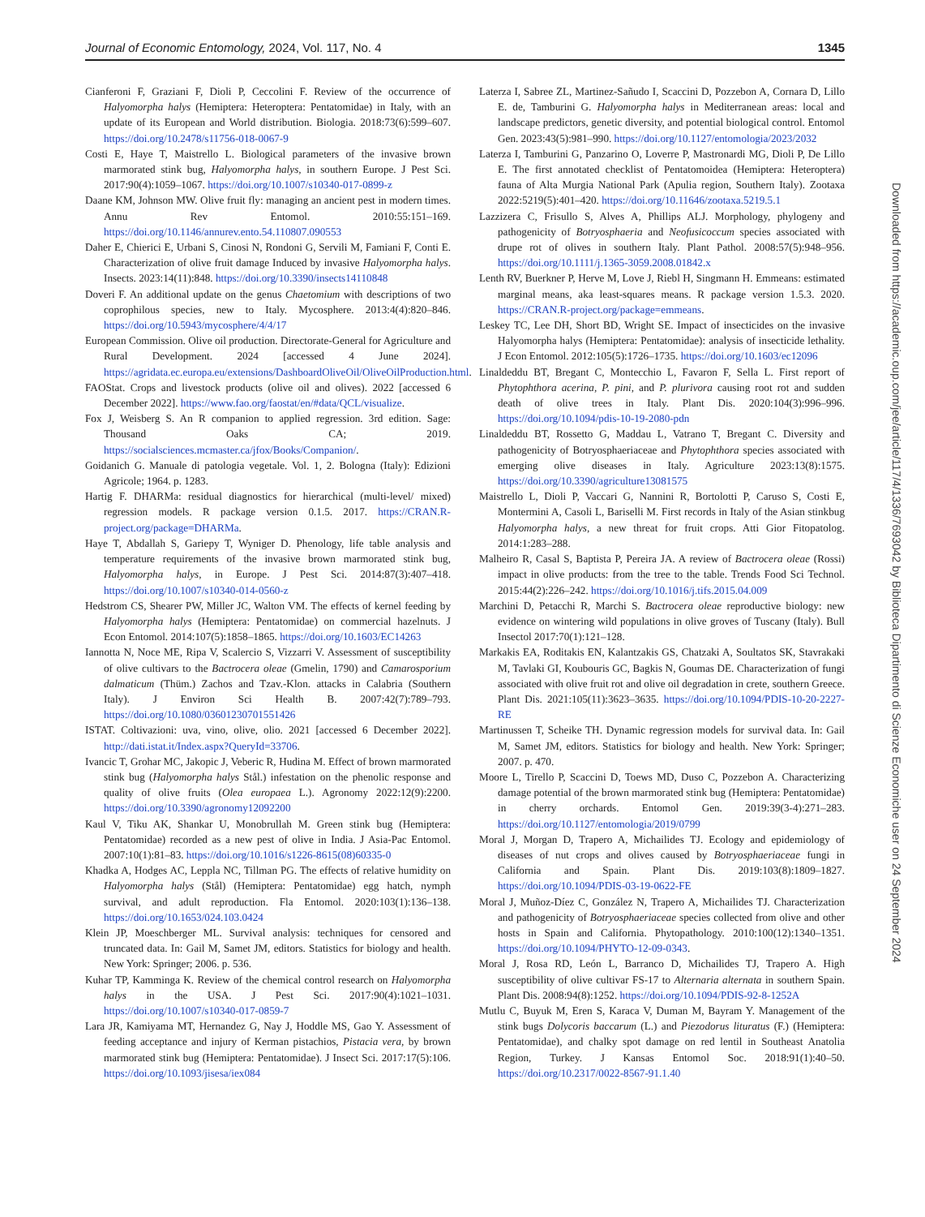Journal of Economic Entomology, 2024, Vol. 117, No. 4 1345
Cianferoni F, Graziani F, Dioli P, Ceccolini F. Review of the occurrence of Halyomorpha halys (Hemiptera: Heteroptera: Pentatomidae) in Italy, with an update of its European and World distribution. Biologia. 2018:73(6):599–607. https://doi.org/10.2478/s11756-018-0067-9
Costi E, Haye T, Maistrello L. Biological parameters of the invasive brown marmorated stink bug, Halyomorpha halys, in southern Europe. J Pest Sci. 2017:90(4):1059–1067. https://doi.org/10.1007/s10340-017-0899-z
Daane KM, Johnson MW. Olive fruit fly: managing an ancient pest in modern times. Annu Rev Entomol. 2010:55:151–169. https://doi.org/10.1146/annurev.ento.54.110807.090553
Daher E, Chierici E, Urbani S, Cinosi N, Rondoni G, Servili M, Famiani F, Conti E. Characterization of olive fruit damage Induced by invasive Halyomorpha halys. Insects. 2023:14(11):848. https://doi.org/10.3390/insects14110848
Doveri F. An additional update on the genus Chaetomium with descriptions of two coprophilous species, new to Italy. Mycosphere. 2013:4(4):820–846. https://doi.org/10.5943/mycosphere/4/4/17
European Commission. Olive oil production. Directorate-General for Agriculture and Rural Development. 2024 [accessed 4 June 2024]. https://agridata.ec.europa.eu/extensions/DashboardOliveOil/OliveOilProduction.html.
FAOStat. Crops and livestock products (olive oil and olives). 2022 [accessed 6 December 2022]. https://www.fao.org/faostat/en/#data/QCL/visualize.
Fox J, Weisberg S. An R companion to applied regression. 3rd edition. Sage: Thousand Oaks CA; 2019. https://socialsciences.mcmaster.ca/jfox/Books/Companion/.
Goidanich G. Manuale di patologia vegetale. Vol. 1, 2. Bologna (Italy): Edizioni Agricole; 1964. p. 1283.
Hartig F. DHARMa: residual diagnostics for hierarchical (multi-level/ mixed) regression models. R package version 0.1.5. 2017. https://CRAN.R-project.org/package=DHARMa.
Haye T, Abdallah S, Gariepy T, Wyniger D. Phenology, life table analysis and temperature requirements of the invasive brown marmorated stink bug, Halyomorpha halys, in Europe. J Pest Sci. 2014:87(3):407–418. https://doi.org/10.1007/s10340-014-0560-z
Hedstrom CS, Shearer PW, Miller JC, Walton VM. The effects of kernel feeding by Halyomorpha halys (Hemiptera: Pentatomidae) on commercial hazelnuts. J Econ Entomol. 2014:107(5):1858–1865. https://doi.org/10.1603/EC14263
Iannotta N, Noce ME, Ripa V, Scalercio S, Vizzarri V. Assessment of susceptibility of olive cultivars to the Bactrocera oleae (Gmelin, 1790) and Camarosporium dalmaticum (Thüm.) Zachos and Tzav.-Klon. attacks in Calabria (Southern Italy). J Environ Sci Health B. 2007:42(7):789–793. https://doi.org/10.1080/03601230701551426
ISTAT. Coltivazioni: uva, vino, olive, olio. 2021 [accessed 6 December 2022]. http://dati.istat.it/Index.aspx?QueryId=33706.
Ivancic T, Grohar MC, Jakopic J, Veberic R, Hudina M. Effect of brown marmorated stink bug (Halyomorpha halys Stål.) infestation on the phenolic response and quality of olive fruits (Olea europaea L.). Agronomy 2022:12(9):2200. https://doi.org/10.3390/agronomy12092200
Kaul V, Tiku AK, Shankar U, Monobrullah M. Green stink bug (Hemiptera: Pentatomidae) recorded as a new pest of olive in India. J Asia-Pac Entomol. 2007:10(1):81–83. https://doi.org/10.1016/s1226-8615(08)60335-0
Khadka A, Hodges AC, Leppla NC, Tillman PG. The effects of relative humidity on Halyomorpha halys (Stål) (Hemiptera: Pentatomidae) egg hatch, nymph survival, and adult reproduction. Fla Entomol. 2020:103(1):136–138. https://doi.org/10.1653/024.103.0424
Klein JP, Moeschberger ML. Survival analysis: techniques for censored and truncated data. In: Gail M, Samet JM, editors. Statistics for biology and health. New York: Springer; 2006. p. 536.
Kuhar TP, Kamminga K. Review of the chemical control research on Halyomorpha halys in the USA. J Pest Sci. 2017:90(4):1021–1031. https://doi.org/10.1007/s10340-017-0859-7
Lara JR, Kamiyama MT, Hernandez G, Nay J, Hoddle MS, Gao Y. Assessment of feeding acceptance and injury of Kerman pistachios, Pistacia vera, by brown marmorated stink bug (Hemiptera: Pentatomidae). J Insect Sci. 2017:17(5):106. https://doi.org/10.1093/jisesa/iex084
Laterza I, Sabree ZL, Martinez-Sañudo I, Scaccini D, Pozzebon A, Cornara D, Lillo E. de, Tamburini G. Halyomorpha halys in Mediterranean areas: local and landscape predictors, genetic diversity, and potential biological control. Entomol Gen. 2023:43(5):981–990. https://doi.org/10.1127/entomologia/2023/2032
Laterza I, Tamburini G, Panzarino O, Loverre P, Mastronardi MG, Dioli P, De Lillo E. The first annotated checklist of Pentatomoidea (Hemiptera: Heteroptera) fauna of Alta Murgia National Park (Apulia region, Southern Italy). Zootaxa 2022:5219(5):401–420. https://doi.org/10.11646/zootaxa.5219.5.1
Lazzizera C, Frisullo S, Alves A, Phillips ALJ. Morphology, phylogeny and pathogenicity of Botryosphaeria and Neofusicoccum species associated with drupe rot of olives in southern Italy. Plant Pathol. 2008:57(5):948–956. https://doi.org/10.1111/j.1365-3059.2008.01842.x
Lenth RV, Buerkner P, Herve M, Love J, Riebl H, Singmann H. Emmeans: estimated marginal means, aka least-squares means. R package version 1.5.3. 2020. https://CRAN.R-project.org/package=emmeans.
Leskey TC, Lee DH, Short BD, Wright SE. Impact of insecticides on the invasive Halyomorpha halys (Hemiptera: Pentatomidae): analysis of insecticide lethality. J Econ Entomol. 2012:105(5):1726–1735. https://doi.org/10.1603/ec12096
Linaldeddu BT, Bregant C, Montecchio L, Favaron F, Sella L. First report of Phytophthora acerina, P. pini, and P. plurivora causing root rot and sudden death of olive trees in Italy. Plant Dis. 2020:104(3):996–996. https://doi.org/10.1094/pdis-10-19-2080-pdn
Linaldeddu BT, Rossetto G, Maddau L, Vatrano T, Bregant C. Diversity and pathogenicity of Botryosphaeriaceae and Phytophthora species associated with emerging olive diseases in Italy. Agriculture 2023:13(8):1575. https://doi.org/10.3390/agriculture13081575
Maistrello L, Dioli P, Vaccari G, Nannini R, Bortolotti P, Caruso S, Costi E, Montermini A, Casoli L, Bariselli M. First records in Italy of the Asian stinkbug Halyomorpha halys, a new threat for fruit crops. Atti Gior Fitopatolog. 2014:1:283–288.
Malheiro R, Casal S, Baptista P, Pereira JA. A review of Bactrocera oleae (Rossi) impact in olive products: from the tree to the table. Trends Food Sci Technol. 2015:44(2):226–242. https://doi.org/10.1016/j.tifs.2015.04.009
Marchini D, Petacchi R, Marchi S. Bactrocera oleae reproductive biology: new evidence on wintering wild populations in olive groves of Tuscany (Italy). Bull Insectol 2017:70(1):121–128.
Markakis EA, Roditakis EN, Kalantzakis GS, Chatzaki A, Soultatos SK, Stavrakaki M, Tavlaki GI, Koubouris GC, Bagkis N, Goumas DE. Characterization of fungi associated with olive fruit rot and olive oil degradation in crete, southern Greece. Plant Dis. 2021:105(11):3623–3635. https://doi.org/10.1094/PDIS-10-20-2227-RE
Martinussen T, Scheike TH. Dynamic regression models for survival data. In: Gail M, Samet JM, editors. Statistics for biology and health. New York: Springer; 2007. p. 470.
Moore L, Tirello P, Scaccini D, Toews MD, Duso C, Pozzebon A. Characterizing damage potential of the brown marmorated stink bug (Hemiptera: Pentatomidae) in cherry orchards. Entomol Gen. 2019:39(3-4):271–283. https://doi.org/10.1127/entomologia/2019/0799
Moral J, Morgan D, Trapero A, Michailides TJ. Ecology and epidemiology of diseases of nut crops and olives caused by Botryosphaeriaceae fungi in California and Spain. Plant Dis. 2019:103(8):1809–1827. https://doi.org/10.1094/PDIS-03-19-0622-FE
Moral J, Muñoz-Díez C, González N, Trapero A, Michailides TJ. Characterization and pathogenicity of Botryosphaeriaceae species collected from olive and other hosts in Spain and California. Phytopathology. 2010:100(12):1340–1351. https://doi.org/10.1094/PHYTO-12-09-0343.
Moral J, Rosa RD, León L, Barranco D, Michailides TJ, Trapero A. High susceptibility of olive cultivar FS-17 to Alternaria alternata in southern Spain. Plant Dis. 2008:94(8):1252. https://doi.org/10.1094/PDIS-92-8-1252A
Mutlu C, Buyuk M, Eren S, Karaca V, Duman M, Bayram Y. Management of the stink bugs Dolycoris baccarum (L.) and Piezodorus lituratus (F.) (Hemiptera: Pentatomidae), and chalky spot damage on red lentil in Southeast Anatolia Region, Turkey. J Kansas Entomol Soc. 2018:91(1):40–50. https://doi.org/10.2317/0022-8567-91.1.40
Downloaded from https://academic.oup.com/jee/article/117/4/1336/7693042 by Biblioteca Dipartimento di Scienze Economiche user on 24 September 2024